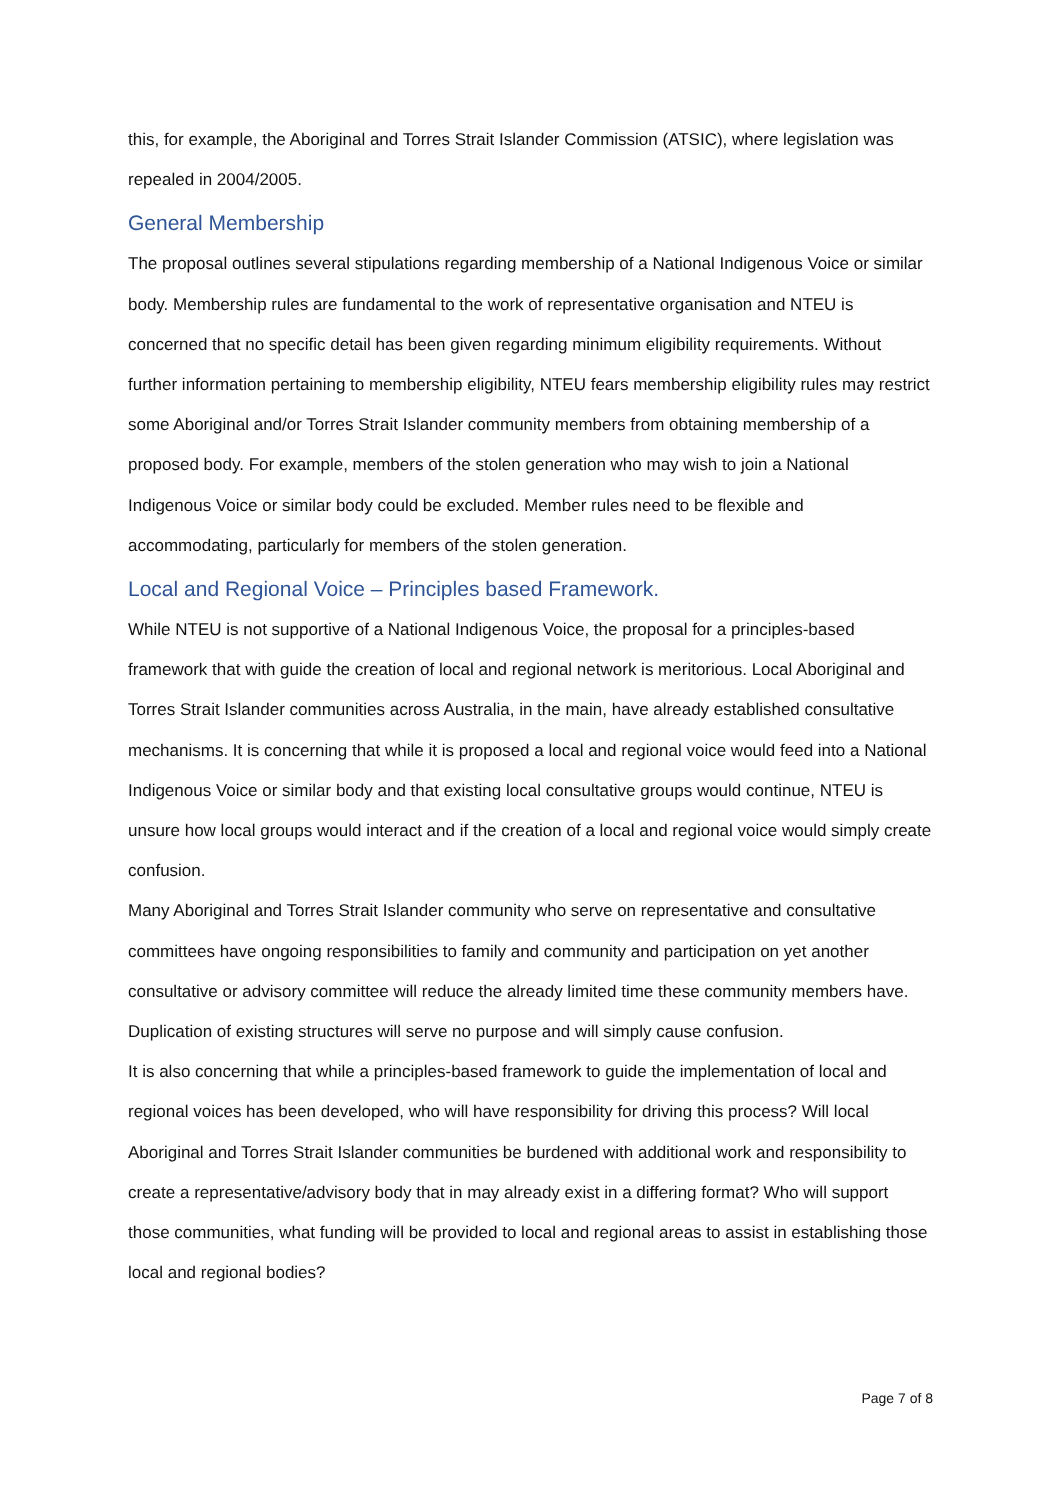this, for example, the Aboriginal and Torres Strait Islander Commission (ATSIC), where legislation was repealed in 2004/2005.
General Membership
The proposal outlines several stipulations regarding membership of a National Indigenous Voice or similar body. Membership rules are fundamental to the work of representative organisation and NTEU is concerned that no specific detail has been given regarding minimum eligibility requirements. Without further information pertaining to membership eligibility, NTEU fears membership eligibility rules may restrict some Aboriginal and/or Torres Strait Islander community members from obtaining membership of a proposed body. For example, members of the stolen generation who may wish to join a National Indigenous Voice or similar body could be excluded. Member rules need to be flexible and accommodating, particularly for members of the stolen generation.
Local and Regional Voice – Principles based Framework.
While NTEU is not supportive of a National Indigenous Voice, the proposal for a principles-based framework that with guide the creation of local and regional network is meritorious. Local Aboriginal and Torres Strait Islander communities across Australia, in the main, have already established consultative mechanisms. It is concerning that while it is proposed a local and regional voice would feed into a National Indigenous Voice or similar body and that existing local consultative groups would continue, NTEU is unsure how local groups would interact and if the creation of a local and regional voice would simply create confusion.
Many Aboriginal and Torres Strait Islander community who serve on representative and consultative committees have ongoing responsibilities to family and community and participation on yet another consultative or advisory committee will reduce the already limited time these community members have. Duplication of existing structures will serve no purpose and will simply cause confusion.
It is also concerning that while a principles-based framework to guide the implementation of local and regional voices has been developed, who will have responsibility for driving this process? Will local Aboriginal and Torres Strait Islander communities be burdened with additional work and responsibility to create a representative/advisory body that in may already exist in a differing format? Who will support those communities, what funding will be provided to local and regional areas to assist in establishing those local and regional bodies?
Page 7 of 8